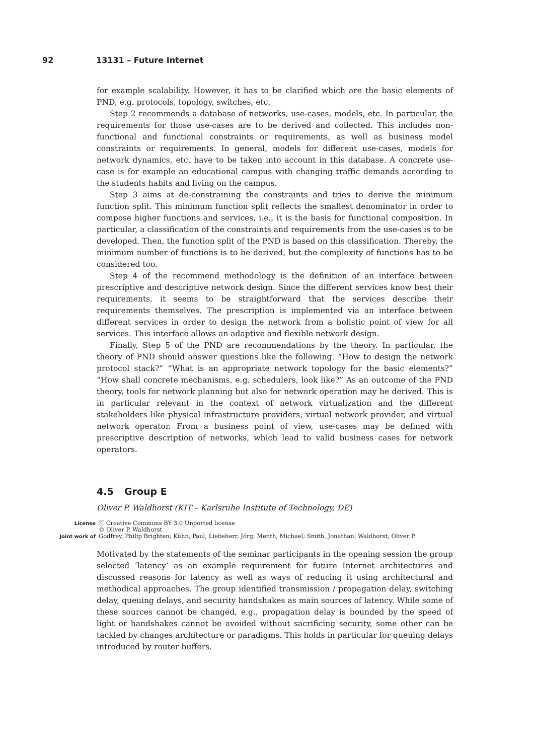92 13131 – Future Internet
for example scalability. However, it has to be clarified which are the basic elements of PND, e.g. protocols, topology, switches, etc.
Step 2 recommends a database of networks, use-cases, models, etc. In particular, the requirements for those use-cases are to be derived and collected. This includes non-functional and functional constraints or requirements, as well as business model constraints or requirements. In general, models for different use-cases, models for network dynamics, etc. have to be taken into account in this database. A concrete use-case is for example an educational campus with changing traffic demands according to the students habits and living on the campus.
Step 3 aims at de-constraining the constraints and tries to derive the minimum function split. This minimum function split reflects the smallest denominator in order to compose higher functions and services, i.e., it is the basis for functional composition. In particular, a classification of the constraints and requirements from the use-cases is to be developed. Then, the function split of the PND is based on this classification. Thereby, the minimum number of functions is to be derived, but the complexity of functions has to be considered too.
Step 4 of the recommend methodology is the definition of an interface between prescriptive and descriptive network design. Since the different services know best their requirements, it seems to be straightforward that the services describe their requirements themselves. The prescription is implemented via an interface between different services in order to design the network from a holistic point of view for all services. This interface allows an adaptive and flexible network design.
Finally, Step 5 of the PND are recommendations by the theory. In particular, the theory of PND should answer questions like the following. “How to design the network protocol stack?” “What is an appropriate network topology for the basic elements?” “How shall concrete mechanisms, e.g. schedulers, look like?” As an outcome of the PND theory, tools for network planning but also for network operation may be derived. This is in particular relevant in the context of network virtualization and the different stakeholders like physical infrastructure providers, virtual network provider, and virtual network operator. From a business point of view, use-cases may be defined with prescriptive description of networks, which lead to valid business cases for network operators.
4.5 Group E
Oliver P. Waldhorst (KIT – Karlsruhe Institute of Technology, DE)
License ⓒ Creative Commons BY 3.0 Unported license
© Oliver P. Waldhorst
Joint work of Godfrey, Philip Brighten; Kühn, Paul; Liebeherr, Jörg; Menth, Michael; Smith, Jonathan; Waldhorst, Oliver P.
Motivated by the statements of the seminar participants in the opening session the group selected ‘latency’ as an example requirement for future Internet architectures and discussed reasons for latency as well as ways of reducing it using architectural and methodical approaches. The group identified transmission / propagation delay, switching delay, queuing delays, and security handshakes as main sources of latency. While some of these sources cannot be changed, e.g., propagation delay is bounded by the speed of light or handshakes cannot be avoided without sacrificing security, some other can be tackled by changes architecture or paradigms. This holds in particular for queuing delays introduced by router buffers.